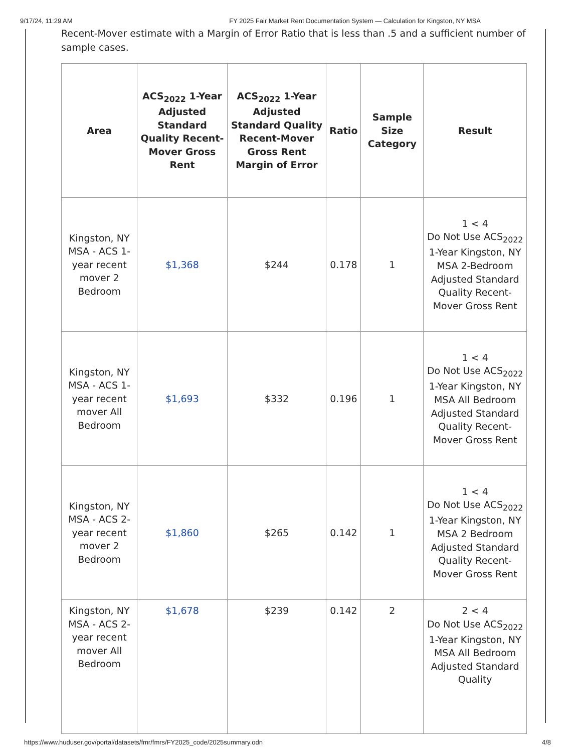9/17/24, 11:29 AM FY 2025 Fair Market Rent Documentation System — Calculation for Kingston, NY MSA
Recent-Mover estimate with a Margin of Error Ratio that is less than .5 and a sufficient number of sample cases.
| Area | ACS<sub>2022</sub> 1-Year Adjusted Standard Quality Recent-Mover Gross Rent | ACS<sub>2022</sub> 1-Year Adjusted Standard Quality Recent-Mover Gross Rent Margin of Error | Ratio | Sample Size Category | Result |
| --- | --- | --- | --- | --- | --- |
| Kingston, NY MSA - ACS 1-year recent mover 2 Bedroom | $1,368 | $244 | 0.178 | 1 | 1 < 4 Do Not Use ACS<sub>2022</sub> 1-Year Kingston, NY MSA 2-Bedroom Adjusted Standard Quality Recent-Mover Gross Rent |
| Kingston, NY MSA - ACS 1-year recent mover All Bedroom | $1,693 | $332 | 0.196 | 1 | 1 < 4 Do Not Use ACS<sub>2022</sub> 1-Year Kingston, NY MSA All Bedroom Adjusted Standard Quality Recent-Mover Gross Rent |
| Kingston, NY MSA - ACS 2-year recent mover 2 Bedroom | $1,860 | $265 | 0.142 | 1 | 1 < 4 Do Not Use ACS<sub>2022</sub> 1-Year Kingston, NY MSA 2 Bedroom Adjusted Standard Quality Recent-Mover Gross Rent |
| Kingston, NY MSA - ACS 2-year recent mover All Bedroom | $1,678 | $239 | 0.142 | 2 | 2 < 4 Do Not Use ACS<sub>2022</sub> 1-Year Kingston, NY MSA All Bedroom Adjusted Standard Quality |
https://www.huduser.gov/portal/datasets/fmr/fmrs/FY2025_code/2025summary.odn 4/8